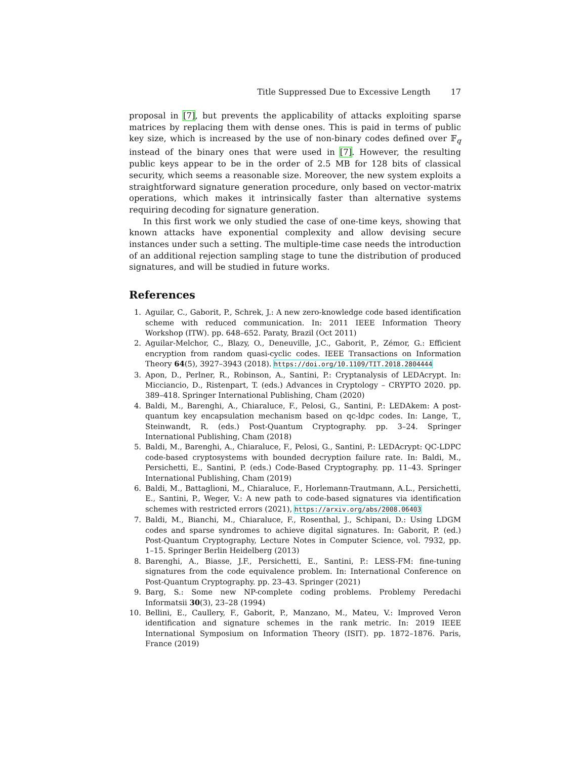Title Suppressed Due to Excessive Length 17
proposal in [7], but prevents the applicability of attacks exploiting sparse matrices by replacing them with dense ones. This is paid in terms of public key size, which is increased by the use of non-binary codes defined over 𝔽<sub>q</sub> instead of the binary ones that were used in [7]. However, the resulting public keys appear to be in the order of 2.5 MB for 128 bits of classical security, which seems a reasonable size. Moreover, the new system exploits a straightforward signature generation procedure, only based on vector-matrix operations, which makes it intrinsically faster than alternative systems requiring decoding for signature generation.
In this first work we only studied the case of one-time keys, showing that known attacks have exponential complexity and allow devising secure instances under such a setting. The multiple-time case needs the introduction of an additional rejection sampling stage to tune the distribution of produced signatures, and will be studied in future works.
References
1. Aguilar, C., Gaborit, P., Schrek, J.: A new zero-knowledge code based identification scheme with reduced communication. In: 2011 IEEE Information Theory Workshop (ITW). pp. 648–652. Paraty, Brazil (Oct 2011)
2. Aguilar-Melchor, C., Blazy, O., Deneuville, J.C., Gaborit, P., Zémor, G.: Efficient encryption from random quasi-cyclic codes. IEEE Transactions on Information Theory 64(5), 3927–3943 (2018). https://doi.org/10.1109/TIT.2018.2804444
3. Apon, D., Perlner, R., Robinson, A., Santini, P.: Cryptanalysis of LEDAcrypt. In: Micciancio, D., Ristenpart, T. (eds.) Advances in Cryptology – CRYPTO 2020. pp. 389–418. Springer International Publishing, Cham (2020)
4. Baldi, M., Barenghi, A., Chiaraluce, F., Pelosi, G., Santini, P.: LEDAkem: A post-quantum key encapsulation mechanism based on qc-ldpc codes. In: Lange, T., Steinwandt, R. (eds.) Post-Quantum Cryptography. pp. 3–24. Springer International Publishing, Cham (2018)
5. Baldi, M., Barenghi, A., Chiaraluce, F., Pelosi, G., Santini, P.: LEDAcrypt: QC-LDPC code-based cryptosystems with bounded decryption failure rate. In: Baldi, M., Persichetti, E., Santini, P. (eds.) Code-Based Cryptography. pp. 11–43. Springer International Publishing, Cham (2019)
6. Baldi, M., Battaglioni, M., Chiaraluce, F., Horlemann-Trautmann, A.L., Persichetti, E., Santini, P., Weger, V.: A new path to code-based signatures via identification schemes with restricted errors (2021), https://arxiv.org/abs/2008.06403
7. Baldi, M., Bianchi, M., Chiaraluce, F., Rosenthal, J., Schipani, D.: Using LDGM codes and sparse syndromes to achieve digital signatures. In: Gaborit, P. (ed.) Post-Quantum Cryptography, Lecture Notes in Computer Science, vol. 7932, pp. 1–15. Springer Berlin Heidelberg (2013)
8. Barenghi, A., Biasse, J.F., Persichetti, E., Santini, P.: LESS-FM: fine-tuning signatures from the code equivalence problem. In: International Conference on Post-Quantum Cryptography. pp. 23–43. Springer (2021)
9. Barg, S.: Some new NP-complete coding problems. Problemy Peredachi Informatsii 30(3), 23–28 (1994)
10. Bellini, E., Caullery, F., Gaborit, P., Manzano, M., Mateu, V.: Improved Veron identification and signature schemes in the rank metric. In: 2019 IEEE International Symposium on Information Theory (ISIT). pp. 1872–1876. Paris, France (2019)